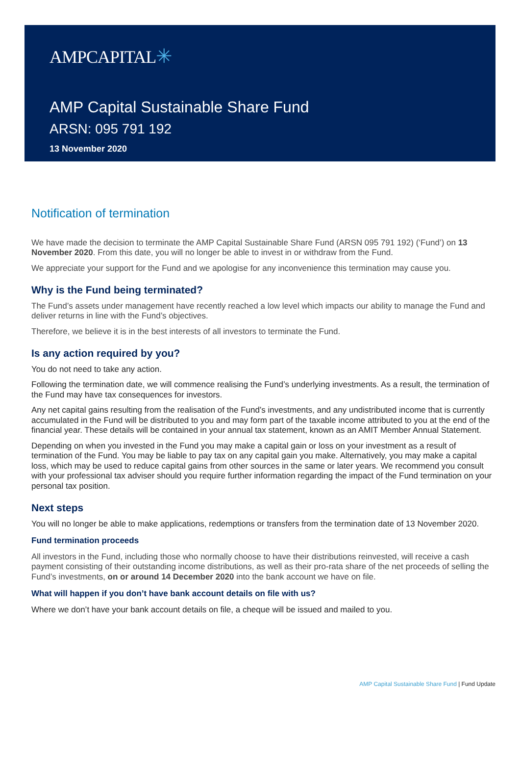AMPCAPITAL✳
AMP Capital Sustainable Share Fund
ARSN: 095 791 192
13 November 2020
Notification of termination
We have made the decision to terminate the AMP Capital Sustainable Share Fund (ARSN 095 791 192) (‘Fund’) on 13 November 2020. From this date, you will no longer be able to invest in or withdraw from the Fund.
We appreciate your support for the Fund and we apologise for any inconvenience this termination may cause you.
Why is the Fund being terminated?
The Fund’s assets under management have recently reached a low level which impacts our ability to manage the Fund and deliver returns in line with the Fund’s objectives.
Therefore, we believe it is in the best interests of all investors to terminate the Fund.
Is any action required by you?
You do not need to take any action.
Following the termination date, we will commence realising the Fund’s underlying investments. As a result, the termination of the Fund may have tax consequences for investors.
Any net capital gains resulting from the realisation of the Fund’s investments, and any undistributed income that is currently accumulated in the Fund will be distributed to you and may form part of the taxable income attributed to you at the end of the financial year. These details will be contained in your annual tax statement, known as an AMIT Member Annual Statement.
Depending on when you invested in the Fund you may make a capital gain or loss on your investment as a result of termination of the Fund. You may be liable to pay tax on any capital gain you make. Alternatively, you may make a capital loss, which may be used to reduce capital gains from other sources in the same or later years. We recommend you consult with your professional tax adviser should you require further information regarding the impact of the Fund termination on your personal tax position.
Next steps
You will no longer be able to make applications, redemptions or transfers from the termination date of 13 November 2020.
Fund termination proceeds
All investors in the Fund, including those who normally choose to have their distributions reinvested, will receive a cash payment consisting of their outstanding income distributions, as well as their pro-rata share of the net proceeds of selling the Fund’s investments, on or around 14 December 2020 into the bank account we have on file.
What will happen if you don’t have bank account details on file with us?
Where we don’t have your bank account details on file, a cheque will be issued and mailed to you.
AMP Capital Sustainable Share Fund | Fund Update